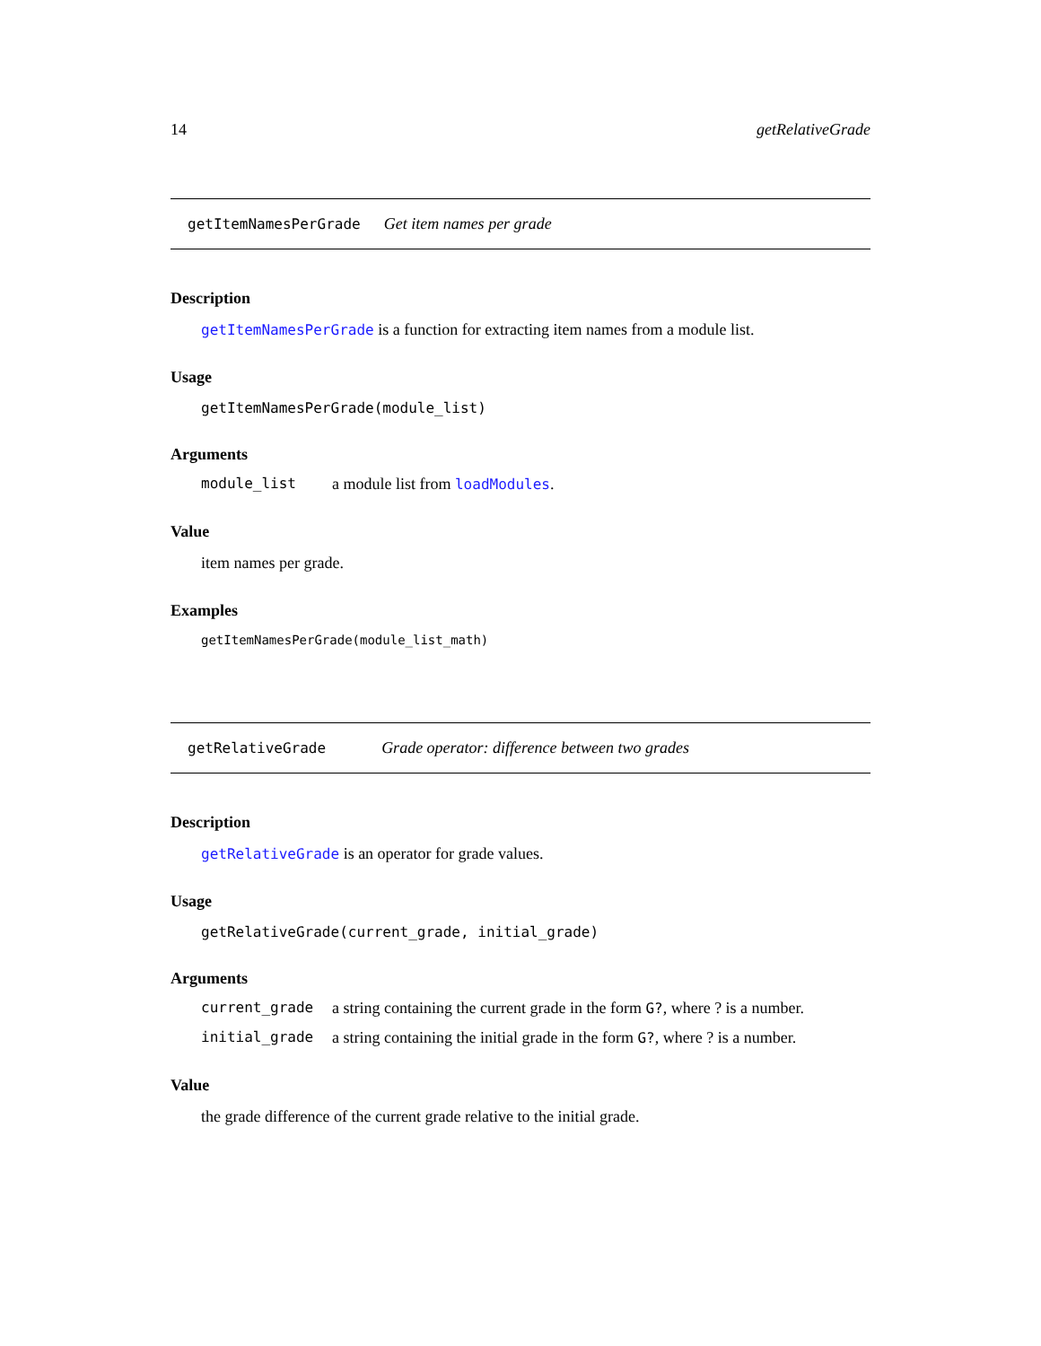14 getRelativeGrade
getItemNamesPerGrade Get item names per grade
Description
getItemNamesPerGrade is a function for extracting item names from a module list.
Usage
getItemNamesPerGrade(module_list)
Arguments
module_list a module list from loadModules.
Value
item names per grade.
Examples
getItemNamesPerGrade(module_list_math)
getRelativeGrade Grade operator: difference between two grades
Description
getRelativeGrade is an operator for grade values.
Usage
getRelativeGrade(current_grade, initial_grade)
Arguments
current_grade a string containing the current grade in the form G?, where ? is a number.
initial_grade a string containing the initial grade in the form G?, where ? is a number.
Value
the grade difference of the current grade relative to the initial grade.